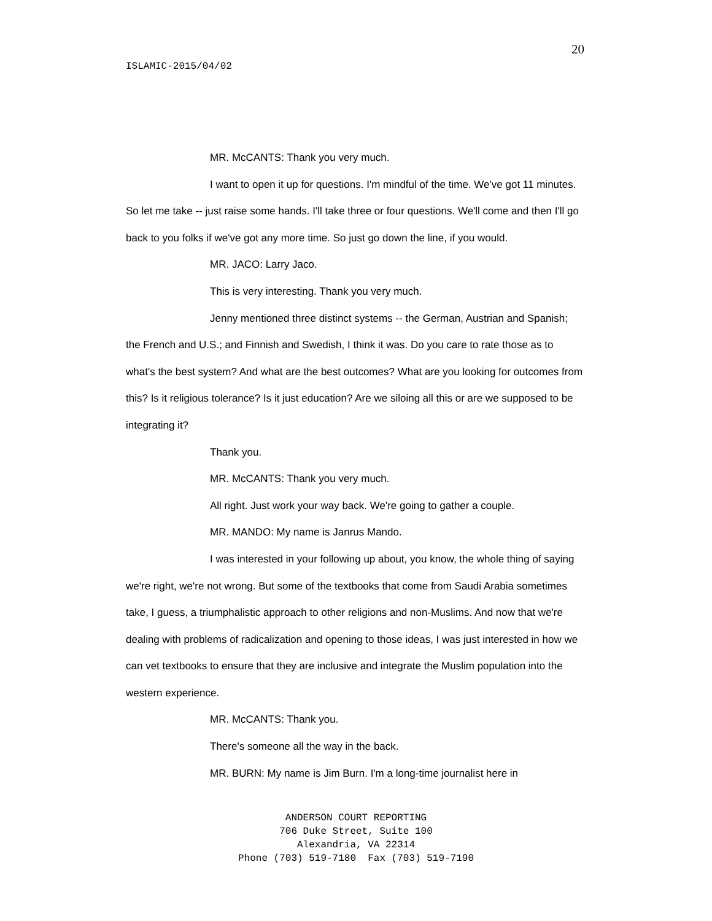20
ISLAMIC-2015/04/02
MR. McCANTS: Thank you very much.
I want to open it up for questions. I'm mindful of the time. We've got 11 minutes. So let me take -- just raise some hands. I'll take three or four questions. We'll come and then I'll go back to you folks if we've got any more time. So just go down the line, if you would.
MR. JACO: Larry Jaco.
This is very interesting. Thank you very much.
Jenny mentioned three distinct systems -- the German, Austrian and Spanish; the French and U.S.; and Finnish and Swedish, I think it was. Do you care to rate those as to what's the best system? And what are the best outcomes? What are you looking for outcomes from this? Is it religious tolerance? Is it just education? Are we siloing all this or are we supposed to be integrating it?
Thank you.
MR. McCANTS: Thank you very much.
All right. Just work your way back. We're going to gather a couple.
MR. MANDO: My name is Janrus Mando.
I was interested in your following up about, you know, the whole thing of saying we're right, we're not wrong. But some of the textbooks that come from Saudi Arabia sometimes take, I guess, a triumphalistic approach to other religions and non-Muslims. And now that we're dealing with problems of radicalization and opening to those ideas, I was just interested in how we can vet textbooks to ensure that they are inclusive and integrate the Muslim population into the western experience.
MR. McCANTS: Thank you.
There's someone all the way in the back.
MR. BURN: My name is Jim Burn. I'm a long-time journalist here in
ANDERSON COURT REPORTING
706 Duke Street, Suite 100
Alexandria, VA 22314
Phone (703) 519-7180 Fax (703) 519-7190